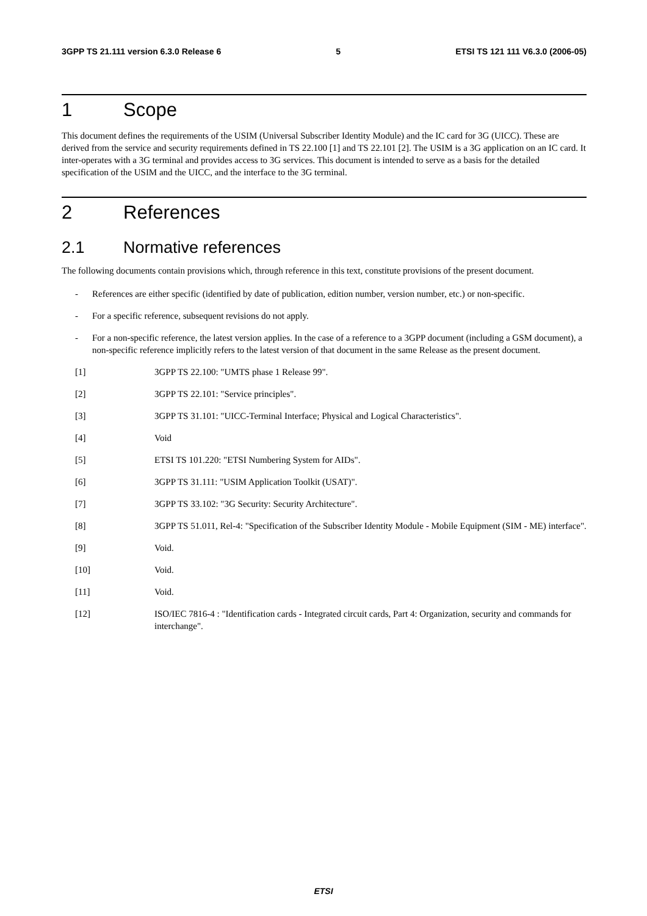3GPP TS 21.111 version 6.3.0 Release 6 5 ETSI TS 121 111 V6.3.0 (2006-05)
1 Scope
This document defines the requirements of the USIM (Universal Subscriber Identity Module) and the IC card for 3G (UICC). These are derived from the service and security requirements defined in TS 22.100 [1] and TS 22.101 [2]. The USIM is a 3G application on an IC card. It inter-operates with a 3G terminal and provides access to 3G services. This document is intended to serve as a basis for the detailed specification of the USIM and the UICC, and the interface to the 3G terminal.
2 References
2.1 Normative references
The following documents contain provisions which, through reference in this text, constitute provisions of the present document.
- References are either specific (identified by date of publication, edition number, version number, etc.) or non-specific.
- For a specific reference, subsequent revisions do not apply.
- For a non-specific reference, the latest version applies. In the case of a reference to a 3GPP document (including a GSM document), a non-specific reference implicitly refers to the latest version of that document in the same Release as the present document.
[1] 3GPP TS 22.100: "UMTS phase 1 Release 99".
[2] 3GPP TS 22.101: "Service principles".
[3] 3GPP TS 31.101: "UICC-Terminal Interface; Physical and Logical Characteristics".
[4] Void
[5] ETSI TS 101.220: "ETSI Numbering System for AIDs".
[6] 3GPP TS 31.111: "USIM Application Toolkit (USAT)".
[7] 3GPP TS 33.102: "3G Security: Security Architecture".
[8] 3GPP TS 51.011, Rel-4: "Specification of the Subscriber Identity Module - Mobile Equipment (SIM - ME) interface".
[9] Void.
[10] Void.
[11] Void.
[12] ISO/IEC 7816-4 : "Identification cards - Integrated circuit cards, Part 4: Organization, security and commands for interchange".
ETSI